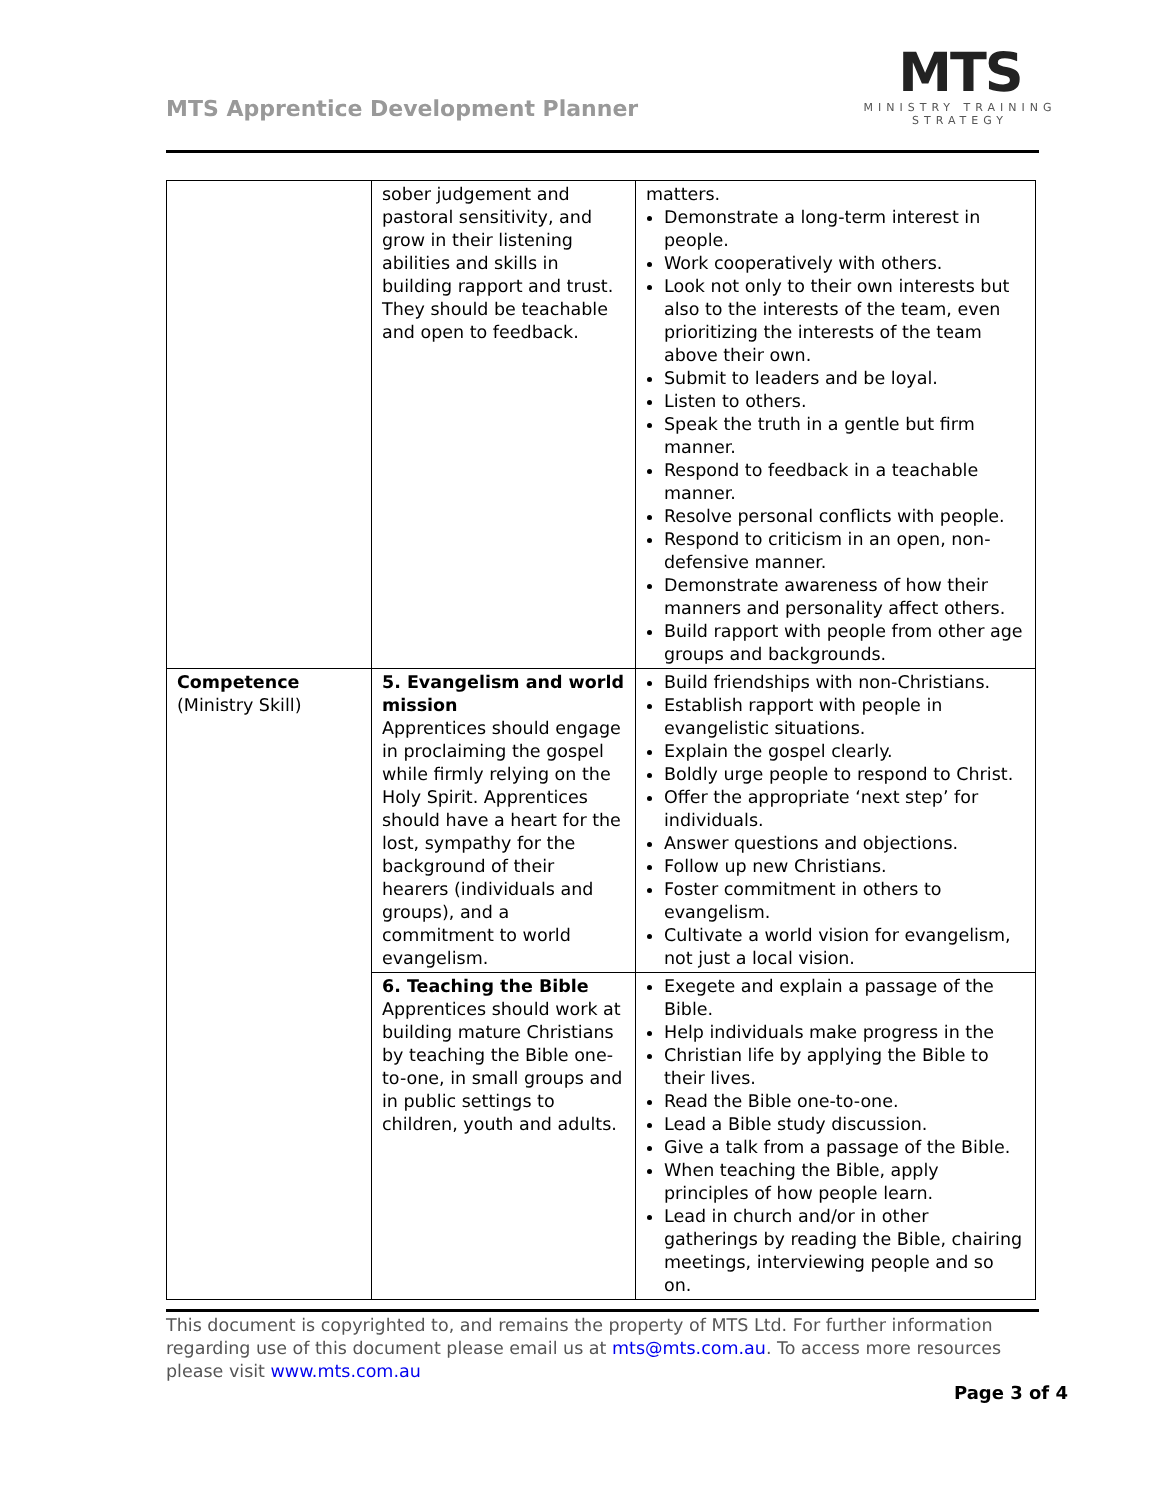MTS Apprentice Development Planner
MTS
MINISTRY TRAINING
STRATEGY
| | sober judgement and pastoral sensitivity, and grow in their listening abilities and skills in building rapport and trust. They should be teachable and open to feedback. | matters. Demonstrate a long-term interest in people. Work cooperatively with others. Look not only to their own interests but also to the interests of the team, even prioritizing the interests of the team above their own. Submit to leaders and be loyal. Listen to others. Speak the truth in a gentle but firm manner. Respond to feedback in a teachable manner. Resolve personal conflicts with people. Respond to criticism in an open, non-defensive manner. Demonstrate awareness of how their manners and personality affect others. Build rapport with people from other age groups and backgrounds. |
| Competence (Ministry Skill) | 5. Evangelism and world mission Apprentices should engage in proclaiming the gospel while firmly relying on the Holy Spirit. Apprentices should have a heart for the lost, sympathy for the background of their hearers (individuals and groups), and a commitment to world evangelism. | Build friendships with non-Christians. Establish rapport with people in evangelistic situations. Explain the gospel clearly. Boldly urge people to respond to Christ. Offer the appropriate ‘next step’ for individuals. Answer questions and objections. Follow up new Christians. Foster commitment in others to evangelism. Cultivate a world vision for evangelism, not just a local vision. |
| | 6. Teaching the Bible Apprentices should work at building mature Christians by teaching the Bible one-to-one, in small groups and in public settings to children, youth and adults. | Exegete and explain a passage of the Bible. Help individuals make progress in the Christian life by applying the Bible to their lives. Read the Bible one-to-one. Lead a Bible study discussion. Give a talk from a passage of the Bible. When teaching the Bible, apply principles of how people learn. Lead in church and/or in other gatherings by reading the Bible, chairing meetings, interviewing people and so on. |
This document is copyrighted to, and remains the property of MTS Ltd. For further information regarding use of this document please email us at mts@mts.com.au. To access more resources please visit www.mts.com.au
Page 3 of 4